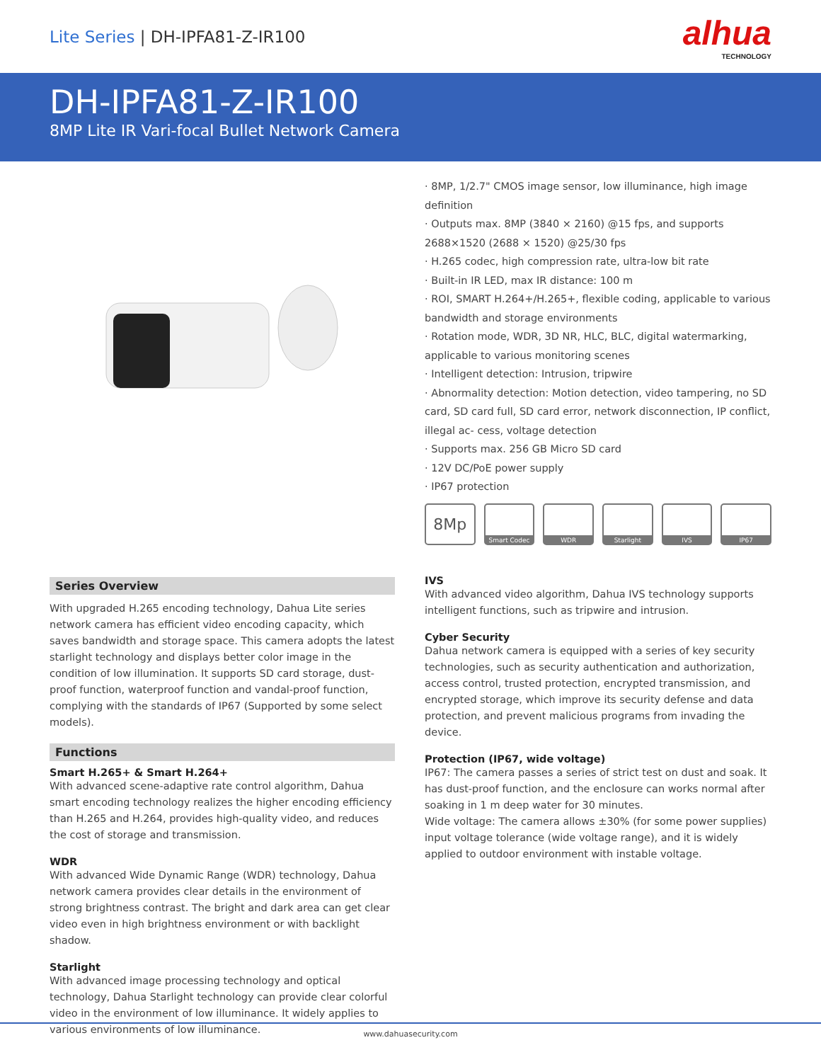Lite Series | DH-IPFA81-Z-IR100
alhua
TECHNOLOGY
DH-IPFA81-Z-IR100
8MP Lite IR Vari-focal Bullet Network Camera
· 8MP, 1/2.7" CMOS image sensor, low illuminance, high image definition
· Outputs max. 8MP (3840 × 2160) @15 fps, and supports 2688×1520 (2688 × 1520) @25/30 fps
· H.265 codec, high compression rate, ultra-low bit rate
· Built-in IR LED, max IR distance: 100 m
· ROI, SMART H.264+/H.265+, flexible coding, applicable to various bandwidth and storage environments
· Rotation mode, WDR, 3D NR, HLC, BLC, digital watermarking, applicable to various monitoring scenes
· Intelligent detection: Intrusion, tripwire
· Abnormality detection: Motion detection, video tampering, no SD card, SD card full, SD card error, network disconnection, IP conflict, illegal ac- cess, voltage detection
· Supports max. 256 GB Micro SD card
· 12V DC/PoE power supply
· IP67 protection
8Mp
Smart Codec WDR Starlight IVS IP67
Series Overview
With upgraded H.265 encoding technology, Dahua Lite series network camera has efficient video encoding capacity, which saves bandwidth and storage space. This camera adopts the latest starlight technology and displays better color image in the condition of low illumination. It supports SD card storage, dust-proof function, waterproof function and vandal-proof function, complying with the standards of IP67 (Supported by some select models).
Functions
Smart H.265+ & Smart H.264+
With advanced scene-adaptive rate control algorithm, Dahua smart encoding technology realizes the higher encoding efficiency than H.265 and H.264, provides high-quality video, and reduces the cost of storage and transmission.
WDR
With advanced Wide Dynamic Range (WDR) technology, Dahua network camera provides clear details in the environment of strong brightness contrast. The bright and dark area can get clear video even in high brightness environment or with backlight shadow.
Starlight
With advanced image processing technology and optical technology, Dahua Starlight technology can provide clear colorful video in the environment of low illuminance. It widely applies to various environments of low illuminance.
IVS
With advanced video algorithm, Dahua IVS technology supports intelligent functions, such as tripwire and intrusion.
Cyber Security
Dahua network camera is equipped with a series of key security technologies, such as security authentication and authorization, access control, trusted protection, encrypted transmission, and encrypted storage, which improve its security defense and data protection, and prevent malicious programs from invading the device.
Protection (IP67, wide voltage)
IP67: The camera passes a series of strict test on dust and soak. It has dust-proof function, and the enclosure can works normal after soaking in 1 m deep water for 30 minutes.
Wide voltage: The camera allows ±30% (for some power supplies) input voltage tolerance (wide voltage range), and it is widely applied to outdoor environment with instable voltage.
www.dahuasecurity.com